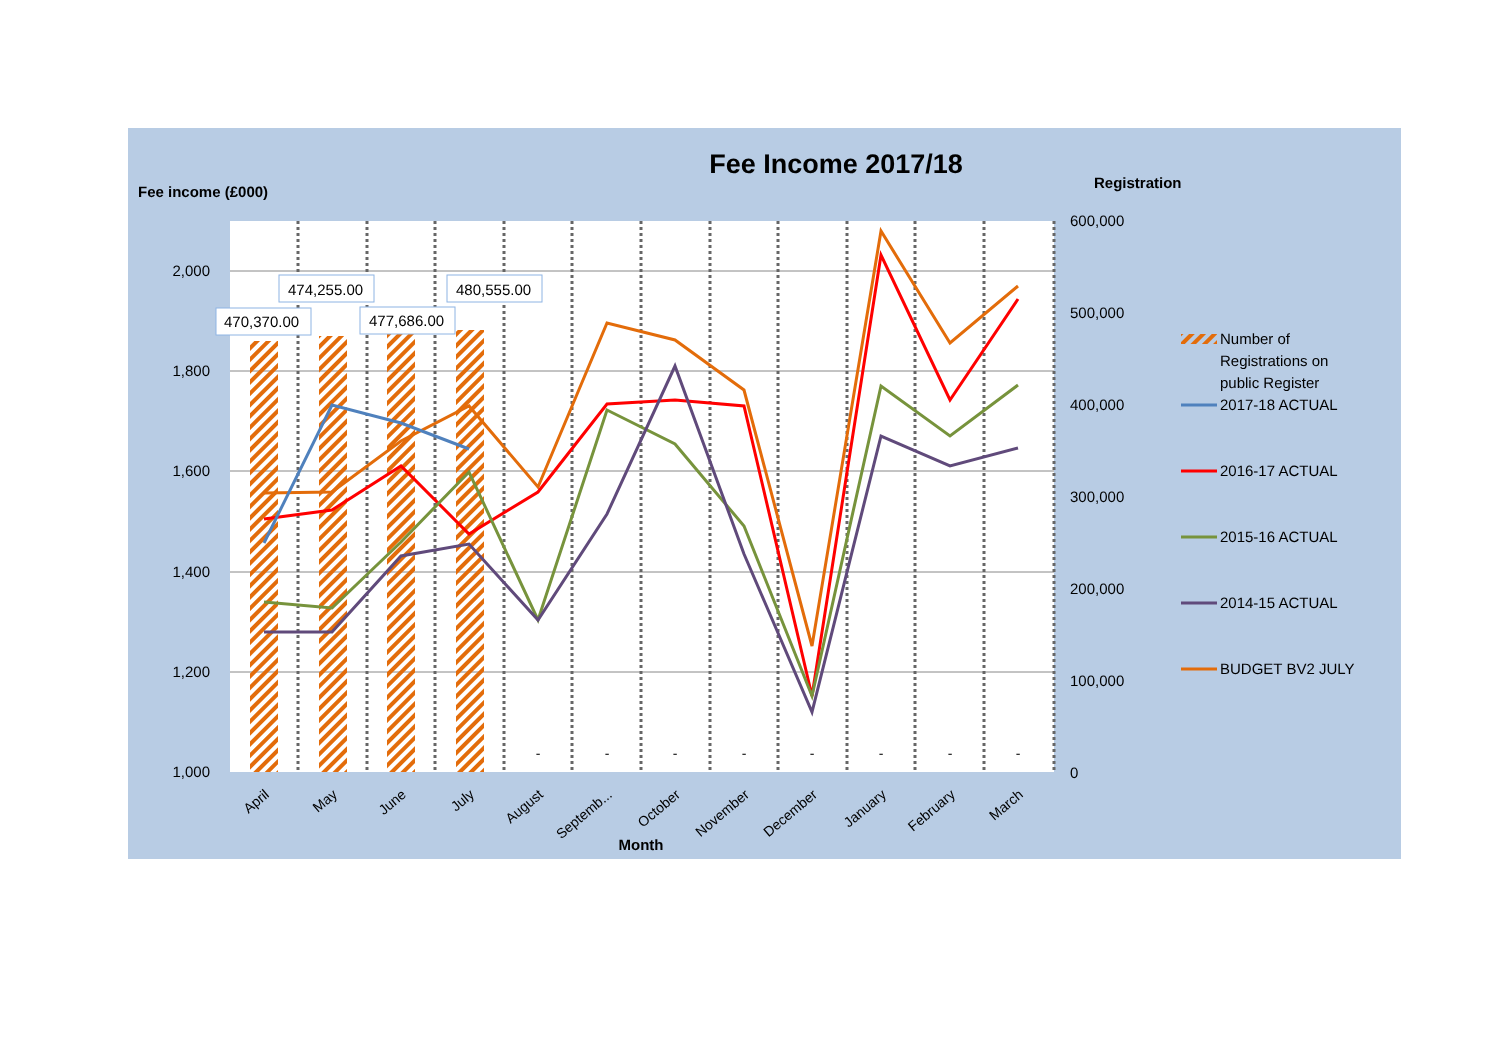Fee Income 2017/18
Fee income (£000)
Registration
470,370.00
474,255.00
477,686.00
480,555.00
2,000
1,800
1,600
1,400
1,200
1,000
600,000
500,000
400,000
300,000
200,000
100,000
0
-
-
-
-
-
-
-
-
April
May
June
July
August
Septemb...
October
November
December
January
February
March
Month
Number of
Registrations on
public Register
2017-18 ACTUAL
2016-17 ACTUAL
2015-16 ACTUAL
2014-15 ACTUAL
BUDGET BV2 JULY